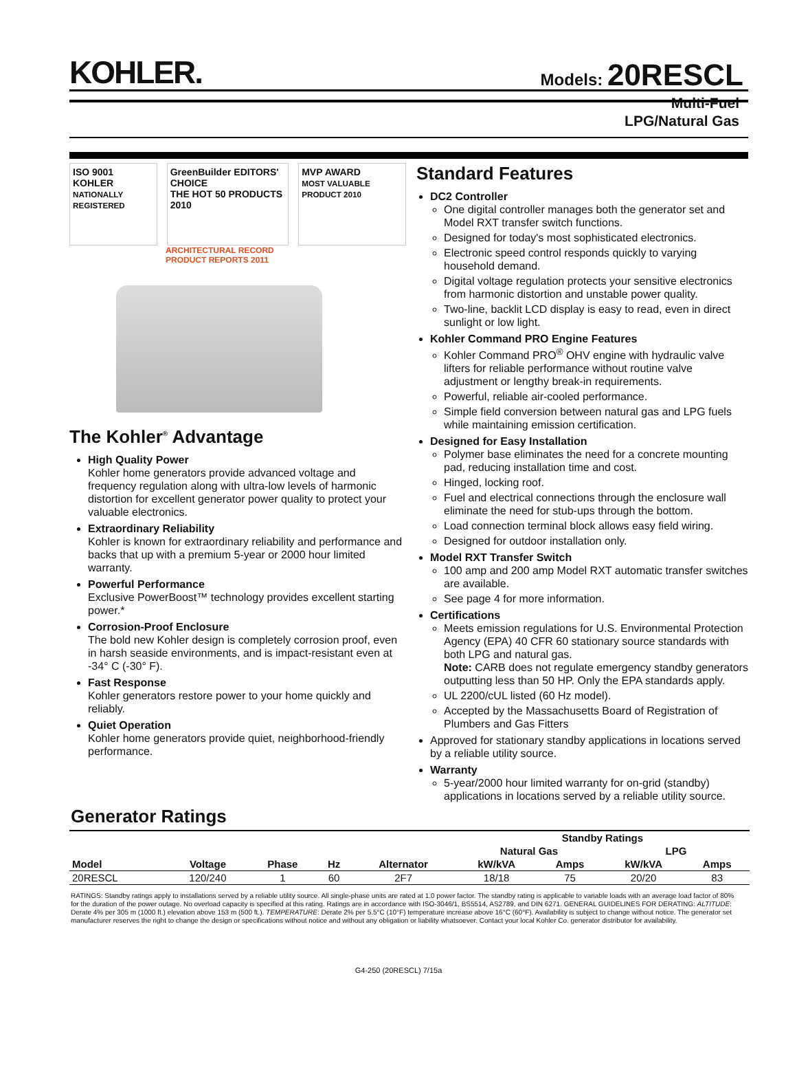KOHLER.
Models: 20RESCL
Multi-Fuel
LPG/Natural Gas
ISO 9001 KOHLER
NATIONALLY REGISTERED
GreenBuilder EDITORS' CHOICE
THE HOT 50 PRODUCTS 2010
MVP AWARD
MOST VALUABLE PRODUCT 2010
ARCHITECTURAL RECORD
PRODUCT REPORTS 2011
The Kohler<sup>®</sup> Advantage
High Quality Power
Kohler home generators provide advanced voltage and frequency regulation along with ultra-low levels of harmonic distortion for excellent generator power quality to protect your valuable electronics.
Extraordinary Reliability
Kohler is known for extraordinary reliability and performance and backs that up with a premium 5-year or 2000 hour limited warranty.
Powerful Performance
Exclusive PowerBoost™ technology provides excellent starting power.*
Corrosion-Proof Enclosure
The bold new Kohler design is completely corrosion proof, even in harsh seaside environments, and is impact-resistant even at -34° C (-30° F).
Fast Response
Kohler generators restore power to your home quickly and reliably.
Quiet Operation
Kohler home generators provide quiet, neighborhood-friendly performance.
Standard Features
DC2 Controller
One digital controller manages both the generator set and Model RXT transfer switch functions.
Designed for today's most sophisticated electronics.
Electronic speed control responds quickly to varying household demand.
Digital voltage regulation protects your sensitive electronics from harmonic distortion and unstable power quality.
Two-line, backlit LCD display is easy to read, even in direct sunlight or low light.
Kohler Command PRO Engine Features
Kohler Command PRO<sup>®</sup> OHV engine with hydraulic valve lifters for reliable performance without routine valve adjustment or lengthy break-in requirements.
Powerful, reliable air-cooled performance.
Simple field conversion between natural gas and LPG fuels while maintaining emission certification.
Designed for Easy Installation
Polymer base eliminates the need for a concrete mounting pad, reducing installation time and cost.
Hinged, locking roof.
Fuel and electrical connections through the enclosure wall eliminate the need for stub-ups through the bottom.
Load connection terminal block allows easy field wiring.
Designed for outdoor installation only.
Model RXT Transfer Switch
100 amp and 200 amp Model RXT automatic transfer switches are available.
See page 4 for more information.
Certifications
Meets emission regulations for U.S. Environmental Protection Agency (EPA) 40 CFR 60 stationary source standards with both LPG and natural gas.
Note: CARB does not regulate emergency standby generators outputting less than 50 HP. Only the EPA standards apply.
UL 2200/cUL listed (60 Hz model).
Accepted by the Massachusetts Board of Registration of Plumbers and Gas Fitters
Approved for stationary standby applications in locations served by a reliable utility source.
Warranty
5-year/2000 hour limited warranty for on-grid (standby) applications in locations served by a reliable utility source.
Generator Ratings
| | | | | | Standby Ratings | | | |
| --- | --- | --- | --- | --- | --- | --- | --- | --- |
| | | | | | Natural Gas | | LPG | |
| Model | Voltage | Phase | Hz | Alternator | kW/kVA | Amps | kW/kVA | Amps |
| 20RESCL | 120/240 | 1 | 60 | 2F7 | 18/18 | 75 | 20/20 | 83 |
RATINGS: Standby ratings apply to installations served by a reliable utility source. All single-phase units are rated at 1.0 power factor. The standby rating is applicable to variable loads with an average load factor of 80% for the duration of the power outage. No overload capacity is specified at this rating. Ratings are in accordance with ISO-3046/1, BS5514, AS2789, and DIN 6271. GENERAL GUIDELINES FOR DERATING: ALTITUDE: Derate 4% per 305 m (1000 ft.) elevation above 153 m (500 ft.). TEMPERATURE: Derate 2% per 5.5°C (10°F) temperature increase above 16°C (60°F). Availability is subject to change without notice. The generator set manufacturer reserves the right to change the design or specifications without notice and without any obligation or liability whatsoever. Contact your local Kohler Co. generator distributor for availability.
G4-250 (20RESCL) 7/15a